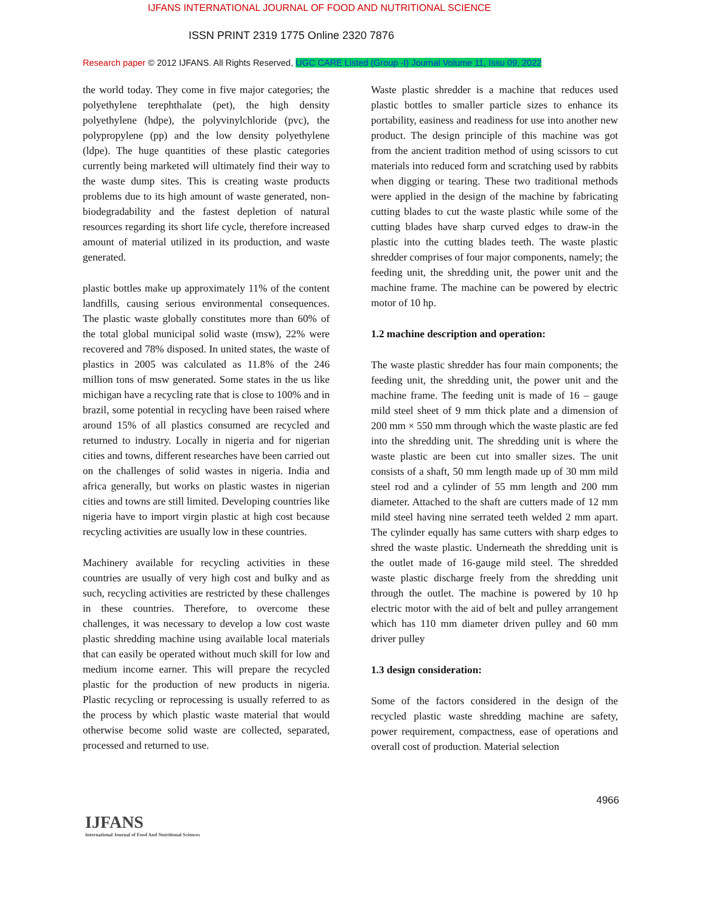IJFANS INTERNATIONAL JOURNAL OF FOOD AND NUTRITIONAL SCIENCE
ISSN PRINT 2319 1775 Online 2320 7876
Research paper © 2012 IJFANS. All Rights Reserved, UGC CARE Listed (Group -I) Journal Volume 11, Issu 09, 2022
the world today. They come in five major categories; the polyethylene terephthalate (pet), the high density polyethylene (hdpe), the polyvinylchloride (pvc), the polypropylene (pp) and the low density polyethylene (ldpe). The huge quantities of these plastic categories currently being marketed will ultimately find their way to the waste dump sites. This is creating waste products problems due to its high amount of waste generated, non-biodegradability and the fastest depletion of natural resources regarding its short life cycle, therefore increased amount of material utilized in its production, and waste generated.
plastic bottles make up approximately 11% of the content landfills, causing serious environmental consequences. The plastic waste globally constitutes more than 60% of the total global municipal solid waste (msw), 22% were recovered and 78% disposed. In united states, the waste of plastics in 2005 was calculated as 11.8% of the 246 million tons of msw generated. Some states in the us like michigan have a recycling rate that is close to 100% and in brazil, some potential in recycling have been raised where around 15% of all plastics consumed are recycled and returned to industry. Locally in nigeria and for nigerian cities and towns, different researches have been carried out on the challenges of solid wastes in nigeria. India and africa generally, but works on plastic wastes in nigerian cities and towns are still limited. Developing countries like nigeria have to import virgin plastic at high cost because recycling activities are usually low in these countries.
Machinery available for recycling activities in these countries are usually of very high cost and bulky and as such, recycling activities are restricted by these challenges in these countries. Therefore, to overcome these challenges, it was necessary to develop a low cost waste plastic shredding machine using available local materials that can easily be operated without much skill for low and medium income earner. This will prepare the recycled plastic for the production of new products in nigeria. Plastic recycling or reprocessing is usually referred to as the process by which plastic waste material that would otherwise become solid waste are collected, separated, processed and returned to use.
Waste plastic shredder is a machine that reduces used plastic bottles to smaller particle sizes to enhance its portability, easiness and readiness for use into another new product. The design principle of this machine was got from the ancient tradition method of using scissors to cut materials into reduced form and scratching used by rabbits when digging or tearing. These two traditional methods were applied in the design of the machine by fabricating cutting blades to cut the waste plastic while some of the cutting blades have sharp curved edges to draw-in the plastic into the cutting blades teeth. The waste plastic shredder comprises of four major components, namely; the feeding unit, the shredding unit, the power unit and the machine frame. The machine can be powered by electric motor of 10 hp.
1.2 machine description and operation:
The waste plastic shredder has four main components; the feeding unit, the shredding unit, the power unit and the machine frame. The feeding unit is made of 16 – gauge mild steel sheet of 9 mm thick plate and a dimension of 200 mm × 550 mm through which the waste plastic are fed into the shredding unit. The shredding unit is where the waste plastic are been cut into smaller sizes. The unit consists of a shaft, 50 mm length made up of 30 mm mild steel rod and a cylinder of 55 mm length and 200 mm diameter. Attached to the shaft are cutters made of 12 mm mild steel having nine serrated teeth welded 2 mm apart. The cylinder equally has same cutters with sharp edges to shred the waste plastic. Underneath the shredding unit is the outlet made of 16-gauge mild steel. The shredded waste plastic discharge freely from the shredding unit through the outlet. The machine is powered by 10 hp electric motor with the aid of belt and pulley arrangement which has 110 mm diameter driven pulley and 60 mm driver pulley
1.3 design consideration:
Some of the factors considered in the design of the recycled plastic waste shredding machine are safety, power requirement, compactness, ease of operations and overall cost of production. Material selection
4966
IJFANS
International Journal of Food And Nutritional Sciences